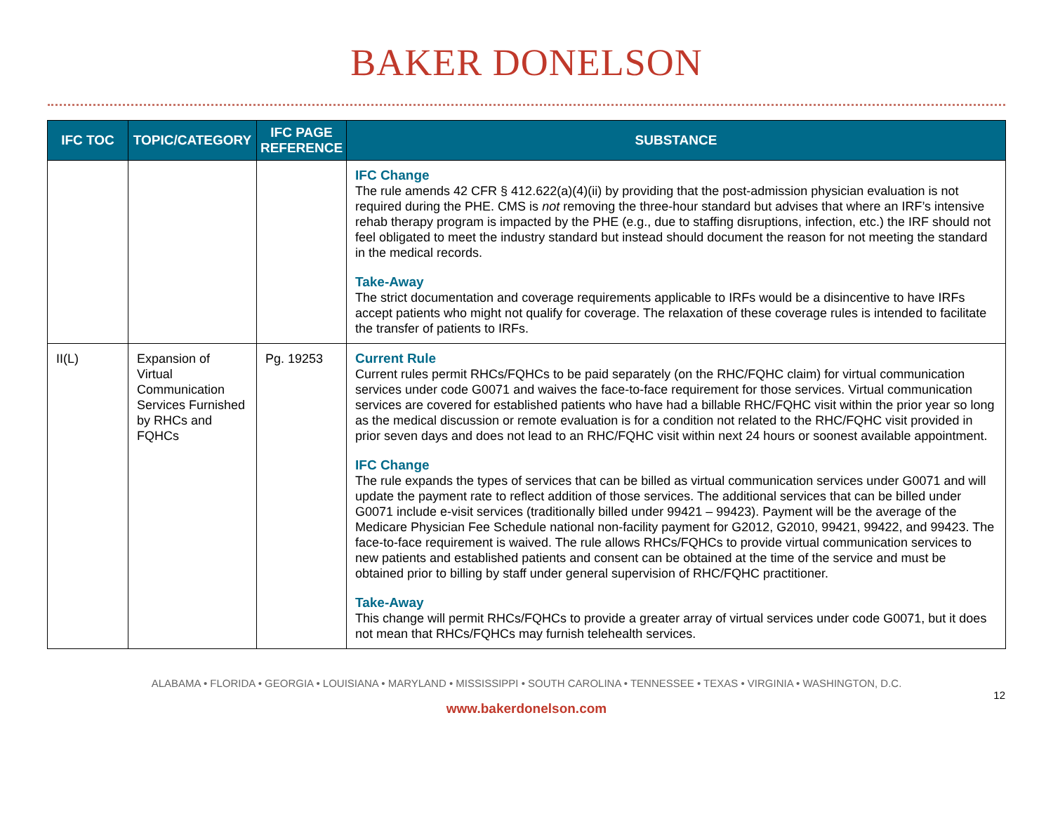BAKER DONELSON
| IFC TOC | TOPIC/CATEGORY | IFC PAGE REFERENCE | SUBSTANCE |
| --- | --- | --- | --- |
| | | | IFC Change The rule amends 42 CFR § 412.622(a)(4)(ii) by providing that the post-admission physician evaluation is not required during the PHE. CMS is not removing the three-hour standard but advises that where an IRF’s intensive rehab therapy program is impacted by the PHE (e.g., due to staffing disruptions, infection, etc.) the IRF should not feel obligated to meet the industry standard but instead should document the reason for not meeting the standard in the medical records. Take-Away The strict documentation and coverage requirements applicable to IRFs would be a disincentive to have IRFs accept patients who might not qualify for coverage. The relaxation of these coverage rules is intended to facilitate the transfer of patients to IRFs. |
| II(L) | Expansion of Virtual Communication Services Furnished by RHCs and FQHCs | Pg. 19253 | Current Rule Current rules permit RHCs/FQHCs to be paid separately (on the RHC/FQHC claim) for virtual communication services under code G0071 and waives the face-to-face requirement for those services. Virtual communication services are covered for established patients who have had a billable RHC/FQHC visit within the prior year so long as the medical discussion or remote evaluation is for a condition not related to the RHC/FQHC visit provided in prior seven days and does not lead to an RHC/FQHC visit within next 24 hours or soonest available appointment. IFC Change The rule expands the types of services that can be billed as virtual communication services under G0071 and will update the payment rate to reflect addition of those services. The additional services that can be billed under G0071 include e-visit services (traditionally billed under 99421 – 99423). Payment will be the average of the Medicare Physician Fee Schedule national non-facility payment for G2012, G2010, 99421, 99422, and 99423. The face-to-face requirement is waived. The rule allows RHCs/FQHCs to provide virtual communication services to new patients and established patients and consent can be obtained at the time of the service and must be obtained prior to billing by staff under general supervision of RHC/FQHC practitioner. Take-Away This change will permit RHCs/FQHCs to provide a greater array of virtual services under code G0071, but it does not mean that RHCs/FQHCs may furnish telehealth services. |
ALABAMA • FLORIDA • GEORGIA • LOUISIANA • MARYLAND • MISSISSIPPI • SOUTH CAROLINA • TENNESSEE • TEXAS • VIRGINIA • WASHINGTON, D.C.
12
www.bakerdonelson.com